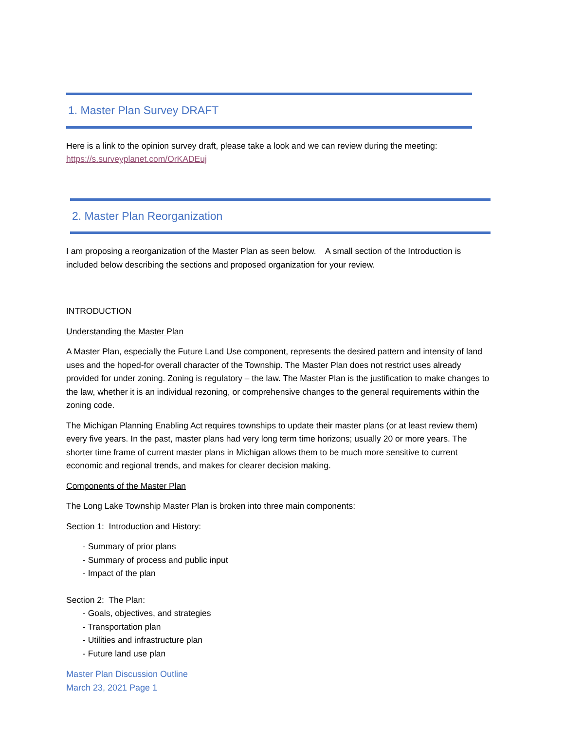1. Master Plan Survey DRAFT
Here is a link to the opinion survey draft, please take a look and we can review during the meeting:
https://s.surveyplanet.com/OrKADEuj
2. Master Plan Reorganization
I am proposing a reorganization of the Master Plan as seen below. A small section of the Introduction is included below describing the sections and proposed organization for your review.
INTRODUCTION
Understanding the Master Plan
A Master Plan, especially the Future Land Use component, represents the desired pattern and intensity of land uses and the hoped-for overall character of the Township. The Master Plan does not restrict uses already provided for under zoning. Zoning is regulatory – the law. The Master Plan is the justification to make changes to the law, whether it is an individual rezoning, or comprehensive changes to the general requirements within the zoning code.
The Michigan Planning Enabling Act requires townships to update their master plans (or at least review them) every five years. In the past, master plans had very long term time horizons; usually 20 or more years. The shorter time frame of current master plans in Michigan allows them to be much more sensitive to current economic and regional trends, and makes for clearer decision making.
Components of the Master Plan
The Long Lake Township Master Plan is broken into three main components:
Section 1: Introduction and History:
- Summary of prior plans
- Summary of process and public input
- Impact of the plan
Section 2: The Plan:
- Goals, objectives, and strategies
- Transportation plan
- Utilities and infrastructure plan
- Future land use plan
Master Plan Discussion Outline
March 23, 2021 Page 1